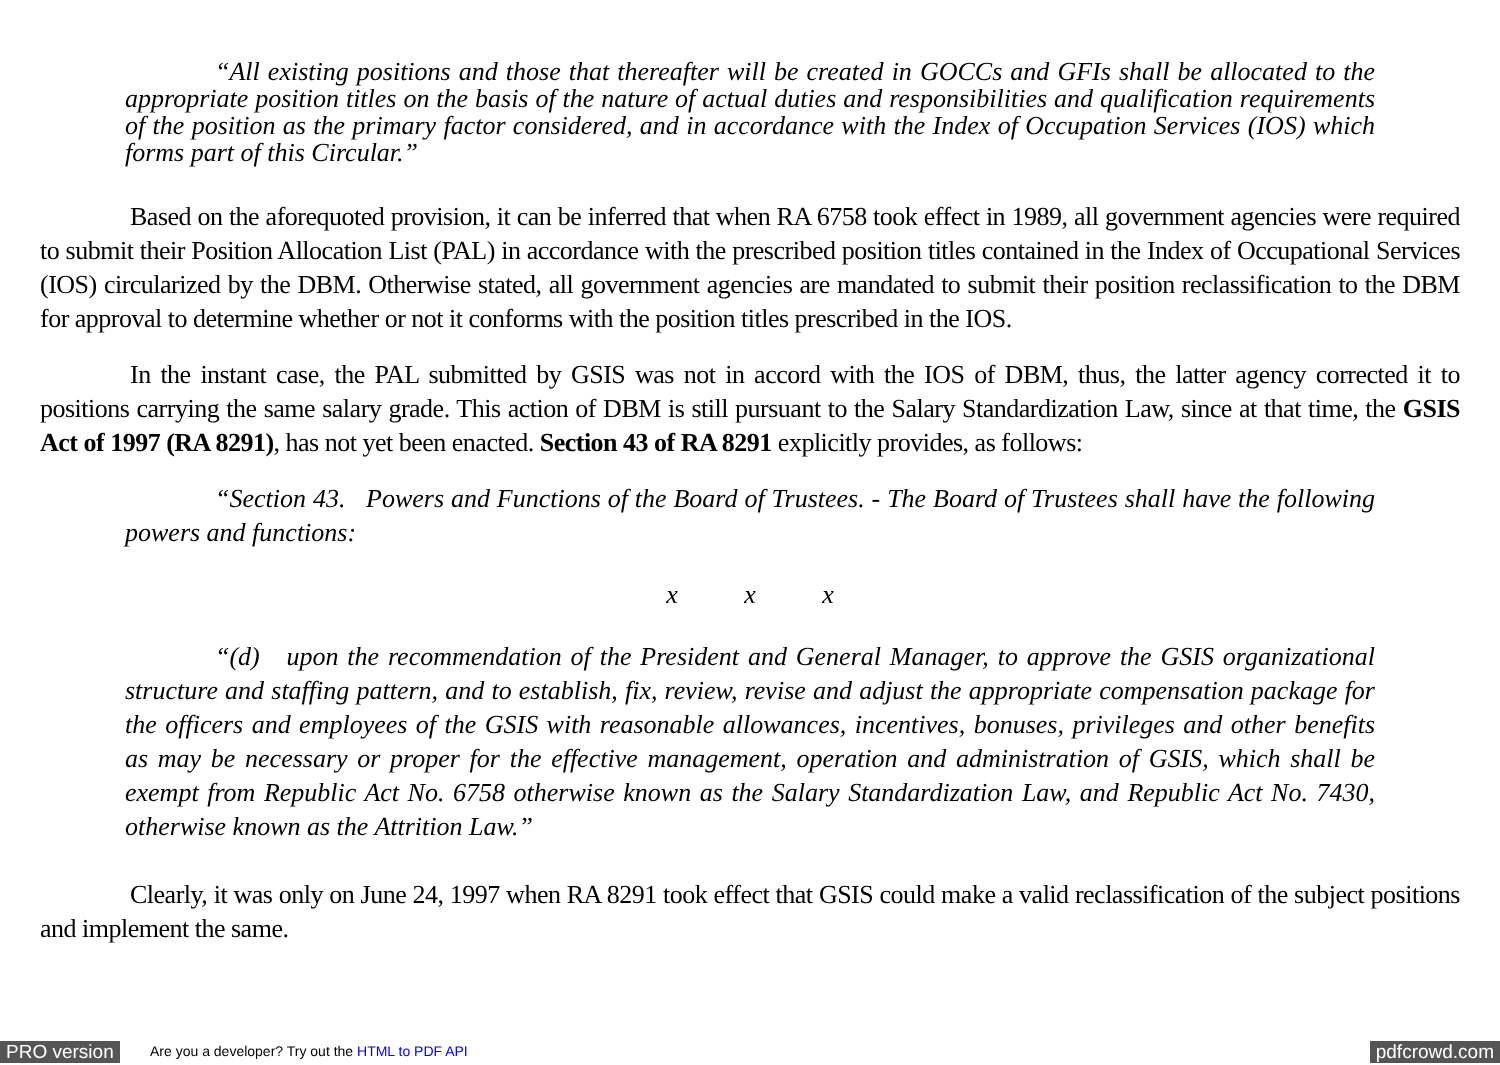“All existing positions and those that thereafter will be created in GOCCs and GFIs shall be allocated to the appropriate position titles on the basis of the nature of actual duties and responsibilities and qualification requirements of the position as the primary factor considered, and in accordance with the Index of Occupation Services (IOS) which forms part of this Circular.”
Based on the aforequoted provision, it can be inferred that when RA 6758 took effect in 1989, all government agencies were required to submit their Position Allocation List (PAL) in accordance with the prescribed position titles contained in the Index of Occupational Services (IOS) circularized by the DBM. Otherwise stated, all government agencies are mandated to submit their position reclassification to the DBM for approval to determine whether or not it conforms with the position titles prescribed in the IOS.
In the instant case, the PAL submitted by GSIS was not in accord with the IOS of DBM, thus, the latter agency corrected it to positions carrying the same salary grade. This action of DBM is still pursuant to the Salary Standardization Law, since at that time, the GSIS Act of 1997 (RA 8291), has not yet been enacted. Section 43 of RA 8291 explicitly provides, as follows:
“Section 43. Powers and Functions of the Board of Trustees. - The Board of Trustees shall have the following powers and functions:
x x x
“(d) upon the recommendation of the President and General Manager, to approve the GSIS organizational structure and staffing pattern, and to establish, fix, review, revise and adjust the appropriate compensation package for the officers and employees of the GSIS with reasonable allowances, incentives, bonuses, privileges and other benefits as may be necessary or proper for the effective management, operation and administration of GSIS, which shall be exempt from Republic Act No. 6758 otherwise known as the Salary Standardization Law, and Republic Act No. 7430, otherwise known as the Attrition Law.”
Clearly, it was only on June 24, 1997 when RA 8291 took effect that GSIS could make a valid reclassification of the subject positions and implement the same.
PRO version Are you a developer? Try out the HTML to PDF API pdfcrowd.com